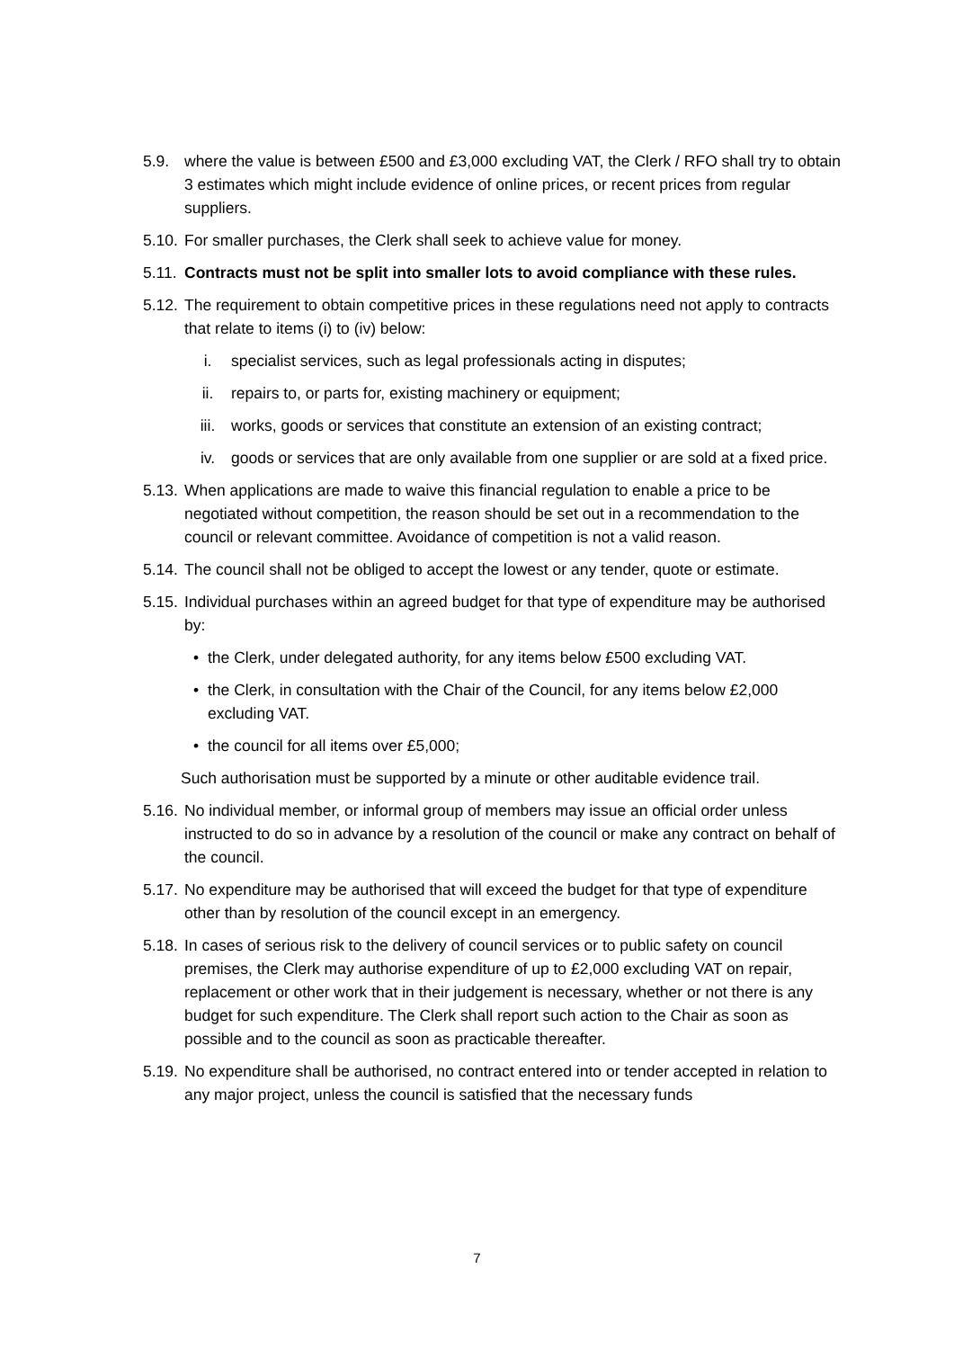5.9. where the value is between £500 and £3,000 excluding VAT, the Clerk / RFO shall try to obtain 3 estimates which might include evidence of online prices, or recent prices from regular suppliers.
5.10.
For smaller purchases, the Clerk shall seek to achieve value for money.
5.11.
Contracts must not be split into smaller lots to avoid compliance with these rules.
5.12.
The requirement to obtain competitive prices in these regulations need not apply to contracts that relate to items (i) to (iv) below:
i. specialist services, such as legal professionals acting in disputes;
ii. repairs to, or parts for, existing machinery or equipment;
iii. works, goods or services that constitute an extension of an existing contract;
iv. goods or services that are only available from one supplier or are sold at a fixed price.
5.13.
When applications are made to waive this financial regulation to enable a price to be negotiated without competition, the reason should be set out in a recommendation to the council or relevant committee. Avoidance of competition is not a valid reason.
5.14.
The council shall not be obliged to accept the lowest or any tender, quote or estimate.
5.15.
Individual purchases within an agreed budget for that type of expenditure may be authorised by:
• the Clerk, under delegated authority, for any items below £500 excluding VAT.
• the Clerk, in consultation with the Chair of the Council, for any items below £2,000 excluding VAT.
• the council for all items over £5,000;
Such authorisation must be supported by a minute or other auditable evidence trail.
5.16.
No individual member, or informal group of members may issue an official order unless instructed to do so in advance by a resolution of the council or make any contract on behalf of the council.
5.17.
No expenditure may be authorised that will exceed the budget for that type of expenditure other than by resolution of the council except in an emergency.
5.18.
In cases of serious risk to the delivery of council services or to public safety on council premises, the Clerk may authorise expenditure of up to £2,000 excluding VAT on repair, replacement or other work that in their judgement is necessary, whether or not there is any budget for such expenditure. The Clerk shall report such action to the Chair as soon as possible and to the council as soon as practicable thereafter.
5.19.
No expenditure shall be authorised, no contract entered into or tender accepted in relation to any major project, unless the council is satisfied that the necessary funds
7